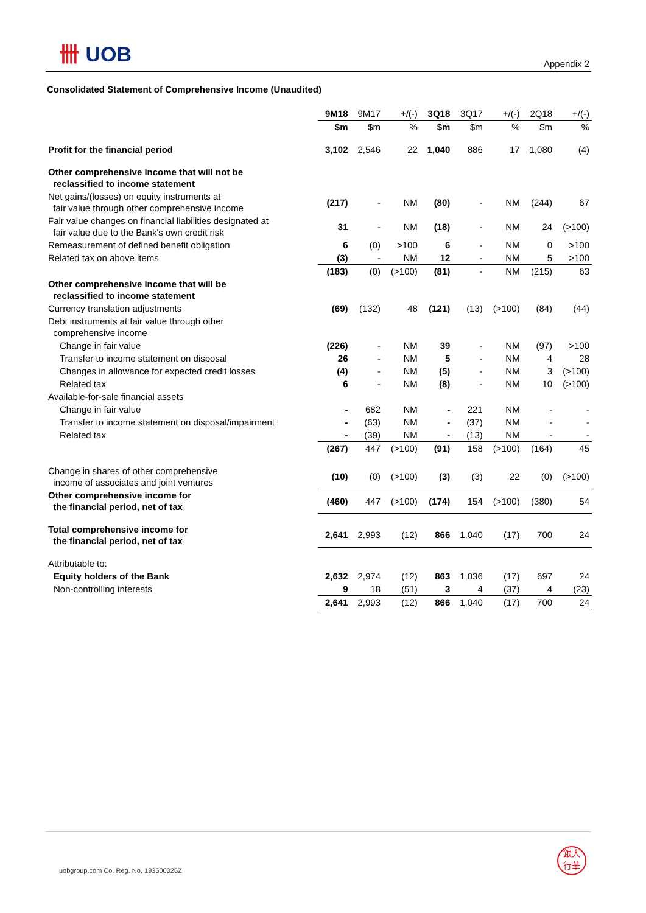卌 UOB
Appendix 2
Consolidated Statement of Comprehensive Income (Unaudited)
| | 9M18 | 9M17 | +/(-) | 3Q18 | 3Q17 | +/(-) | 2Q18 | +/(-) |
| --- | --- | --- | --- | --- | --- | --- | --- | --- |
| | $m | $m | % | $m | $m | % | $m | % |
| Profit for the financial period | 3,102 | 2,546 | 22 | 1,040 | 886 | 17 | 1,080 | (4) |
| Other comprehensive income that will not be reclassified to income statement | | | | | | | | |
| Net gains/(losses) on equity instruments at fair value through other comprehensive income | (217) | - | NM | (80) | - | NM | (244) | 67 |
| Fair value changes on financial liabilities designated at fair value due to the Bank's own credit risk | 31 | - | NM | (18) | - | NM | 24 | (>100) |
| Remeasurement of defined benefit obligation | 6 | (0) | >100 | 6 | - | NM | 0 | >100 |
| Related tax on above items | (3) | - | NM | 12 | - | NM | 5 | >100 |
| | (183) | (0) | (>100) | (81) | - | NM | (215) | 63 |
| Other comprehensive income that will be reclassified to income statement | | | | | | | | |
| Currency translation adjustments | (69) | (132) | 48 | (121) | (13) | (>100) | (84) | (44) |
| Debt instruments at fair value through other comprehensive income | | | | | | | | |
| Change in fair value | (226) | - | NM | 39 | - | NM | (97) | >100 |
| Transfer to income statement on disposal | 26 | - | NM | 5 | - | NM | 4 | 28 |
| Changes in allowance for expected credit losses | (4) | - | NM | (5) | - | NM | 3 | (>100) |
| Related tax | 6 | - | NM | (8) | - | NM | 10 | (>100) |
| Available-for-sale financial assets | | | | | | | | |
| Change in fair value | - | 682 | NM | - | 221 | NM | - | - |
| Transfer to income statement on disposal/impairment | - | (63) | NM | - | (37) | NM | - | - |
| Related tax | - | (39) | NM | - | (13) | NM | - | - |
| | (267) | 447 | (>100) | (91) | 158 | (>100) | (164) | 45 |
| Change in shares of other comprehensive income of associates and joint ventures | (10) | (0) | (>100) | (3) | (3) | 22 | (0) | (>100) |
| Other comprehensive income for the financial period, net of tax | (460) | 447 | (>100) | (174) | 154 | (>100) | (380) | 54 |
| Total comprehensive income for the financial period, net of tax | 2,641 | 2,993 | (12) | 866 | 1,040 | (17) | 700 | 24 |
| Attributable to: | | | | | | | | |
| Equity holders of the Bank | 2,632 | 2,974 | (12) | 863 | 1,036 | (17) | 697 | 24 |
| Non-controlling interests | 9 | 18 | (51) | 3 | 4 | (37) | 4 | (23) |
| | 2,641 | 2,993 | (12) | 866 | 1,040 | (17) | 700 | 24 |
uobgroup.com Co. Reg. No. 193500026Z
銀大
行華